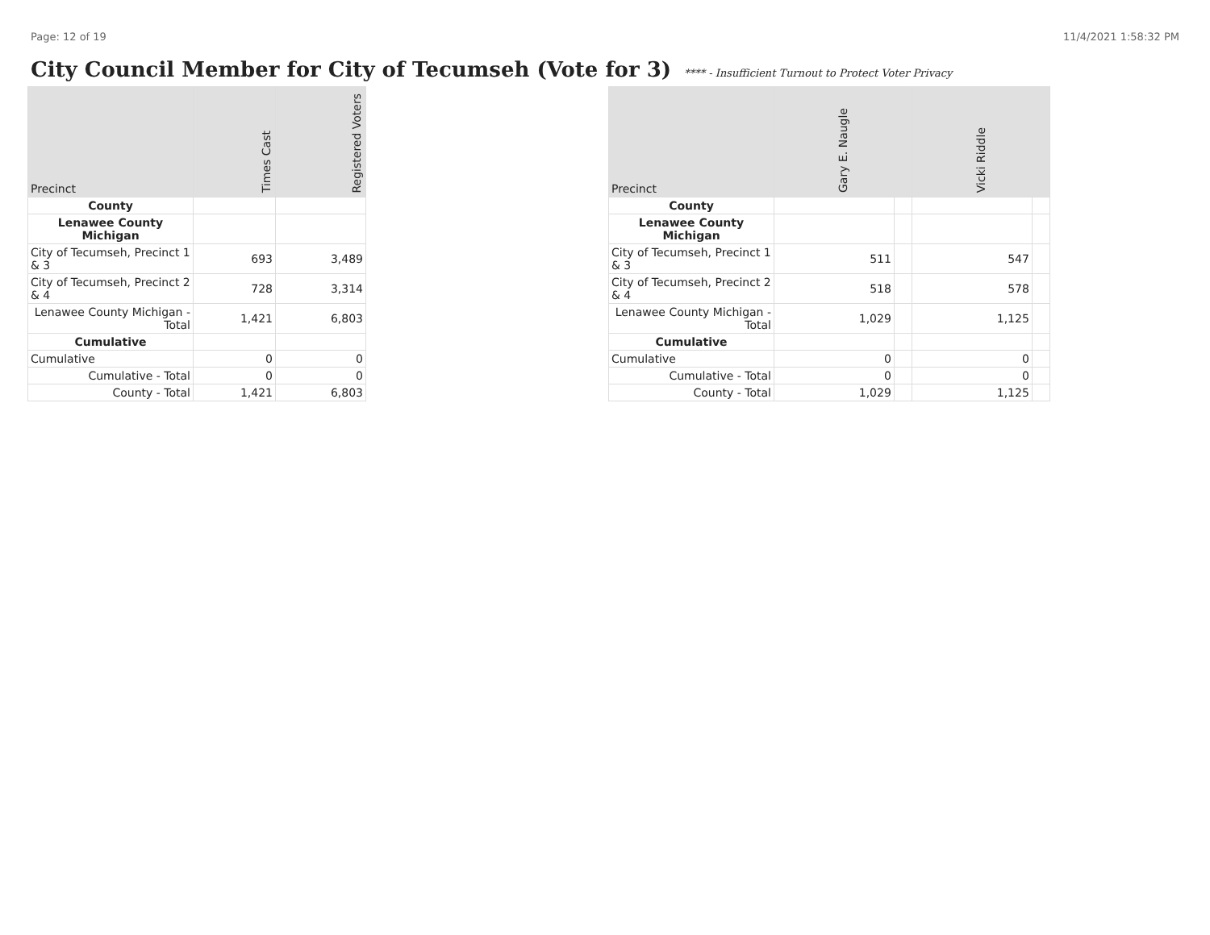Page: 12 of 19 11/4/2021 1:58:32 PM
City Council Member for City of Tecumseh (Vote for 3) **** - Insufficient Turnout to Protect Voter Privacy
| Precinct | Times Cast | Registered Voters |
| --- | --- | --- |
| County | | |
| Lenawee County Michigan | | |
| City of Tecumseh, Precinct 1 & 3 | 693 | 3,489 |
| City of Tecumseh, Precinct 2 & 4 | 728 | 3,314 |
| Lenawee County Michigan - Total | 1,421 | 6,803 |
| Cumulative | | |
| Cumulative | 0 | 0 |
| Cumulative - Total | 0 | 0 |
| County - Total | 1,421 | 6,803 |
| Precinct | Gary E. Naugle | | Vicki Riddle | |
| --- | --- | --- | --- | --- |
| County | | | | |
| Lenawee County Michigan | | | | |
| City of Tecumseh, Precinct 1 & 3 | 511 | | 547 | |
| City of Tecumseh, Precinct 2 & 4 | 518 | | 578 | |
| Lenawee County Michigan - Total | 1,029 | | 1,125 | |
| Cumulative | | | | |
| Cumulative | 0 | | 0 | |
| Cumulative - Total | 0 | | 0 | |
| County - Total | 1,029 | | 1,125 | |